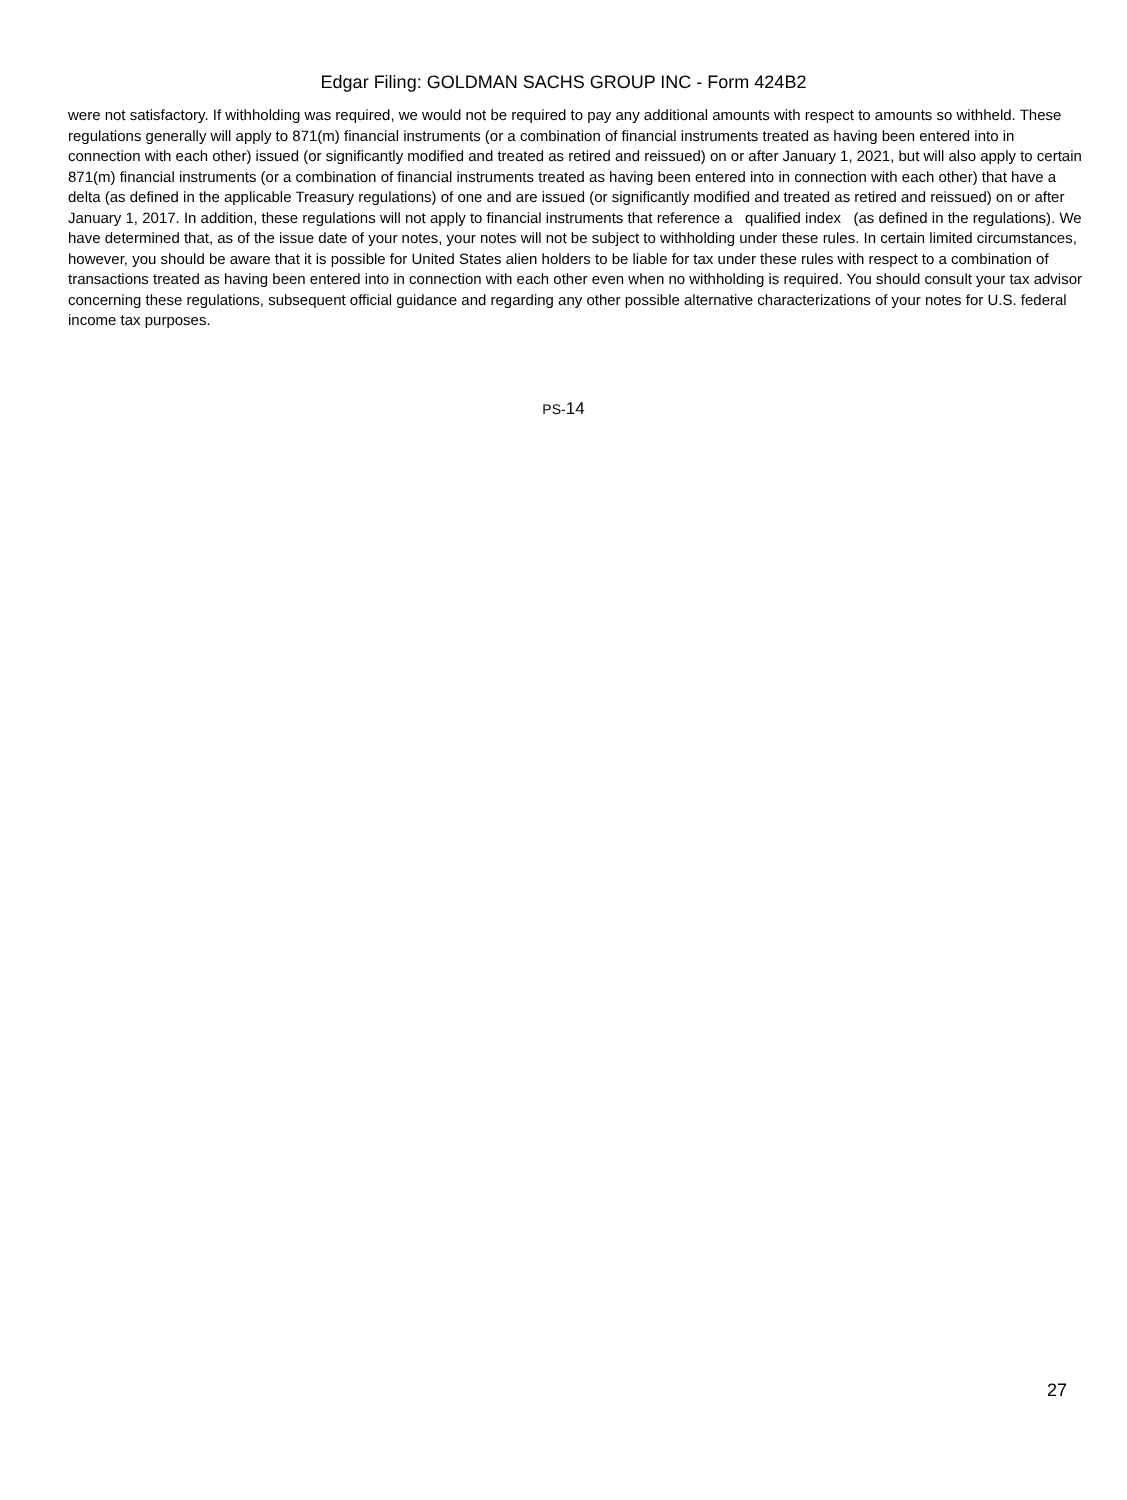Edgar Filing: GOLDMAN SACHS GROUP INC - Form 424B2
were not satisfactory. If withholding was required, we would not be required to pay any additional amounts with respect to amounts so withheld. These regulations generally will apply to 871(m) financial instruments (or a combination of financial instruments treated as having been entered into in connection with each other) issued (or significantly modified and treated as retired and reissued) on or after January 1, 2021, but will also apply to certain 871(m) financial instruments (or a combination of financial instruments treated as having been entered into in connection with each other) that have a delta (as defined in the applicable Treasury regulations) of one and are issued (or significantly modified and treated as retired and reissued) on or after January 1, 2017. In addition, these regulations will not apply to financial instruments that reference a qualified index (as defined in the regulations). We have determined that, as of the issue date of your notes, your notes will not be subject to withholding under these rules. In certain limited circumstances, however, you should be aware that it is possible for United States alien holders to be liable for tax under these rules with respect to a combination of transactions treated as having been entered into in connection with each other even when no withholding is required. You should consult your tax advisor concerning these regulations, subsequent official guidance and regarding any other possible alternative characterizations of your notes for U.S. federal income tax purposes.
PS-14
27